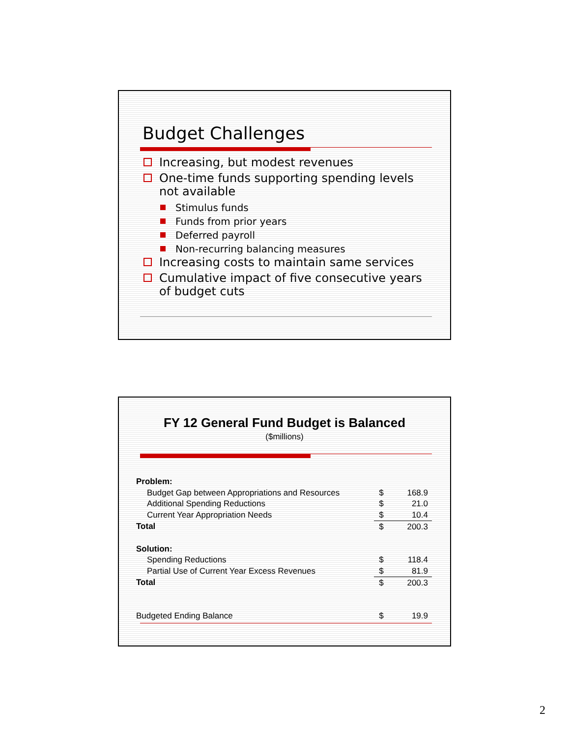Budget Challenges
Increasing, but modest revenues
One-time funds supporting spending levels not available
Stimulus funds
Funds from prior years
Deferred payroll
Non-recurring balancing measures
Increasing costs to maintain same services
Cumulative impact of five consecutive years of budget cuts
FY 12 General Fund Budget is Balanced
($millions)
| Problem: | | |
| Budget Gap between Appropriations and Resources | $ | 168.9 |
| Additional Spending Reductions | $ | 21.0 |
| Current Year Appropriation Needs | $ | 10.4 |
| Total | $ | 200.3 |
| Solution: | | |
| Spending Reductions | $ | 118.4 |
| Partial Use of Current Year Excess Revenues | $ | 81.9 |
| Total | $ | 200.3 |
| Budgeted Ending Balance | $ | 19.9 |
2